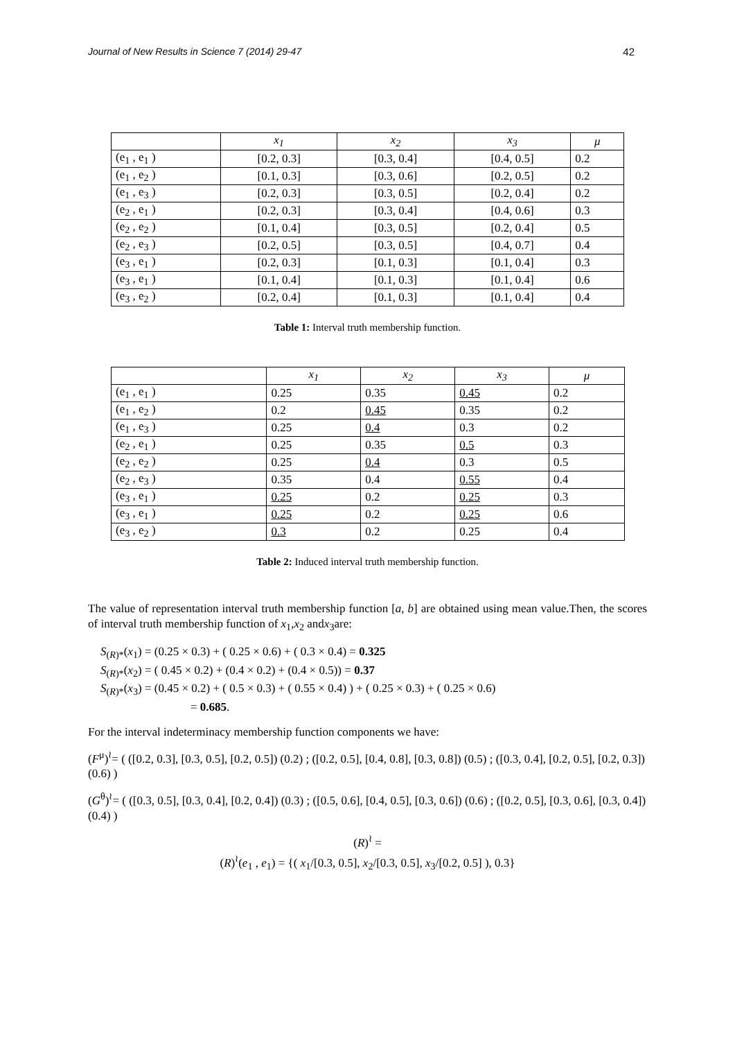Journal of New Results in Science 7 (2014) 29-47 42
| | x<sub>1</sub> | x<sub>2</sub> | x<sub>3</sub> | μ |
| --- | --- | --- | --- | --- |
| (e<sub>1</sub> , e<sub>1</sub> ) | [0.2, 0.3] | [0.3, 0.4] | [0.4, 0.5] | 0.2 |
| (e<sub>1</sub> , e<sub>2</sub> ) | [0.1, 0.3] | [0.3, 0.6] | [0.2, 0.5] | 0.2 |
| (e<sub>1</sub> , e<sub>3</sub> ) | [0.2, 0.3] | [0.3, 0.5] | [0.2, 0.4] | 0.2 |
| (e<sub>2</sub> , e<sub>1</sub> ) | [0.2, 0.3] | [0.3, 0.4] | [0.4, 0.6] | 0.3 |
| (e<sub>2</sub> , e<sub>2</sub> ) | [0.1, 0.4] | [0.3, 0.5] | [0.2, 0.4] | 0.5 |
| (e<sub>2</sub> , e<sub>3</sub> ) | [0.2, 0.5] | [0.3, 0.5] | [0.4, 0.7] | 0.4 |
| (e<sub>3</sub> , e<sub>1</sub> ) | [0.2, 0.3] | [0.1, 0.3] | [0.1, 0.4] | 0.3 |
| (e<sub>3</sub> , e<sub>1</sub> ) | [0.1, 0.4] | [0.1, 0.3] | [0.1, 0.4] | 0.6 |
| (e<sub>3</sub> , e<sub>2</sub> ) | [0.2, 0.4] | [0.1, 0.3] | [0.1, 0.4] | 0.4 |
Table 1: Interval truth membership function.
| | x<sub>1</sub> | x<sub>2</sub> | x<sub>3</sub> | μ |
| --- | --- | --- | --- | --- |
| (e<sub>1</sub> , e<sub>1</sub> ) | 0.25 | 0.35 | 0.45 | 0.2 |
| (e<sub>1</sub> , e<sub>2</sub> ) | 0.2 | 0.45 | 0.35 | 0.2 |
| (e<sub>1</sub> , e<sub>3</sub> ) | 0.25 | 0.4 | 0.3 | 0.2 |
| (e<sub>2</sub> , e<sub>1</sub> ) | 0.25 | 0.35 | 0.5 | 0.3 |
| (e<sub>2</sub> , e<sub>2</sub> ) | 0.25 | 0.4 | 0.3 | 0.5 |
| (e<sub>2</sub> , e<sub>3</sub> ) | 0.35 | 0.4 | 0.55 | 0.4 |
| (e<sub>3</sub> , e<sub>1</sub> ) | 0.25 | 0.2 | 0.25 | 0.3 |
| (e<sub>3</sub> , e<sub>1</sub> ) | 0.25 | 0.2 | 0.25 | 0.6 |
| (e<sub>3</sub> , e<sub>2</sub> ) | 0.3 | 0.2 | 0.25 | 0.4 |
Table 2: Induced interval truth membership function.
The value of representation interval truth membership function [a, b] are obtained using mean value.Then, the scores of interval truth membership function of x<sub>1</sub>,x<sub>2</sub> andx<sub>3</sub>are:
S<sub>(R)*</sub>(x<sub>1</sub>) = (0.25 × 0.3) + ( 0.25 × 0.6) + ( 0.3 × 0.4) = 0.325
S<sub>(R)*</sub>(x<sub>2</sub>) = ( 0.45 × 0.2) + (0.4 × 0.2) + (0.4 × 0.5)) = 0.37
S<sub>(R)*</sub>(x<sub>3</sub>) = (0.45 × 0.2) + ( 0.5 × 0.3) + ( 0.55 × 0.4) ) + ( 0.25 × 0.3) + ( 0.25 × 0.6)
= 0.685.
For the interval indeterminacy membership function components we have:
(F<sup>μ</sup>)<sup>≀</sup>= ( ([0.2, 0.3], [0.3, 0.5], [0.2, 0.5]) (0.2) ; ([0.2, 0.5], [0.4, 0.8], [0.3, 0.8]) (0.5) ; ([0.3, 0.4], [0.2, 0.5], [0.2, 0.3]) (0.6) )
(G<sup>θ</sup>)<sup>≀</sup>= ( ([0.3, 0.5], [0.3, 0.4], [0.2, 0.4]) (0.3) ; ([0.5, 0.6], [0.4, 0.5], [0.3, 0.6]) (0.6) ; ([0.2, 0.5], [0.3, 0.6], [0.3, 0.4]) (0.4) )
(R)<sup>≀</sup> =
(R)<sup>≀</sup>(e<sub>1</sub> , e<sub>1</sub>) = {( x<sub>1</sub>/[0.3, 0.5], x<sub>2</sub>/[0.3, 0.5], x<sub>3</sub>/[0.2, 0.5] ), 0.3}